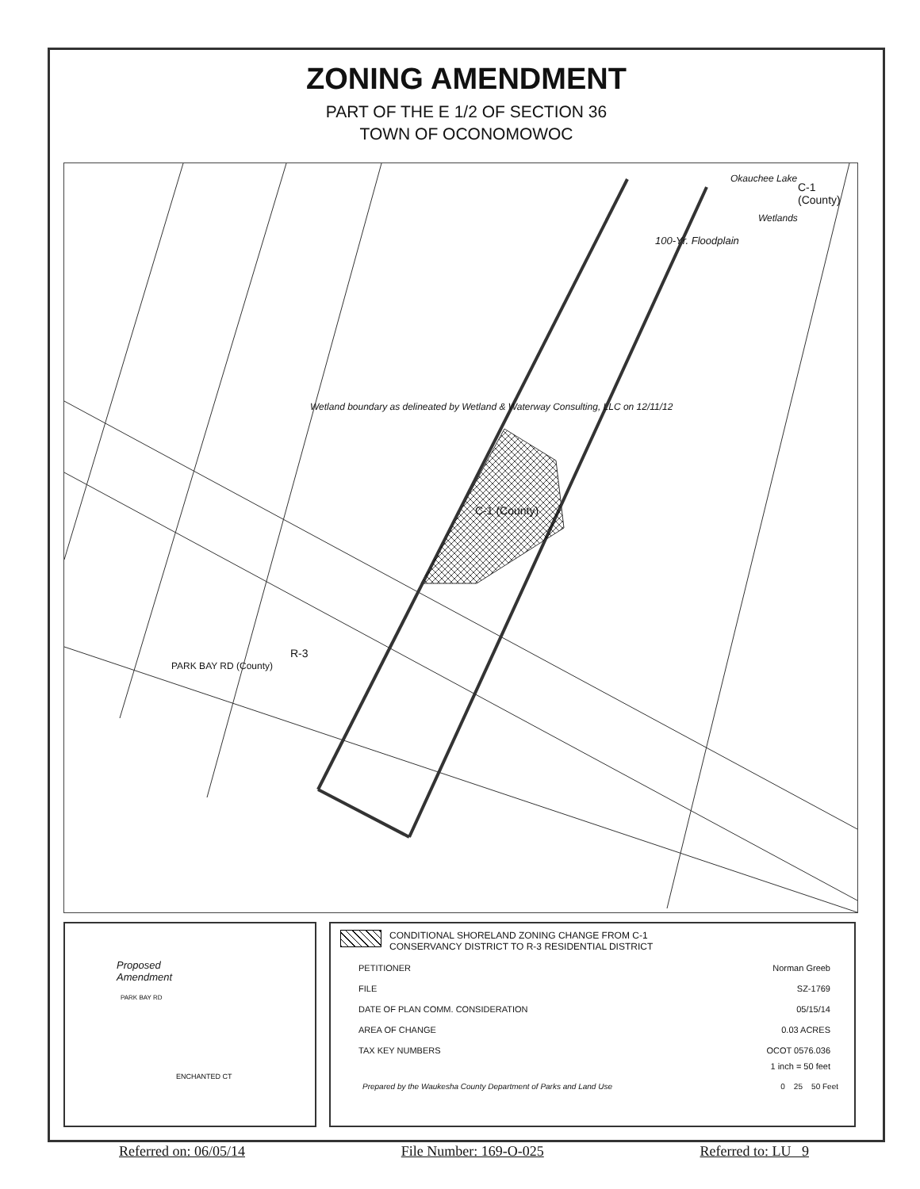ZONING AMENDMENT
PART OF THE E 1/2 OF SECTION 36
TOWN OF OCONOMOWOC
Okauchee Lake
C-1 (County)
Wetlands
100-Yr. Floodplain
Wetland boundary as delineated by Wetland & Waterway Consulting, LLC on 12/11/12
C-1 (County)
R-3
PARK BAY RD (County)
Proposed
Amendment
PARK BAY RD
ENCHANTED CT
CONDITIONAL SHORELAND ZONING CHANGE FROM C-1
CONSERVANCY DISTRICT TO R-3 RESIDENTIAL DISTRICT
PETITIONER Norman Greeb
FILE SZ-1769
DATE OF PLAN COMM. CONSIDERATION 05/15/14
AREA OF CHANGE 0.03 ACRES
TAX KEY NUMBERS OCOT 0576.036
1 inch = 50 feet
Prepared by the Waukesha County Department of Parks and Land Use 0 25 50 Feet
Referred on: 06/05/14 File Number: 169-O-025 Referred to: LU 9